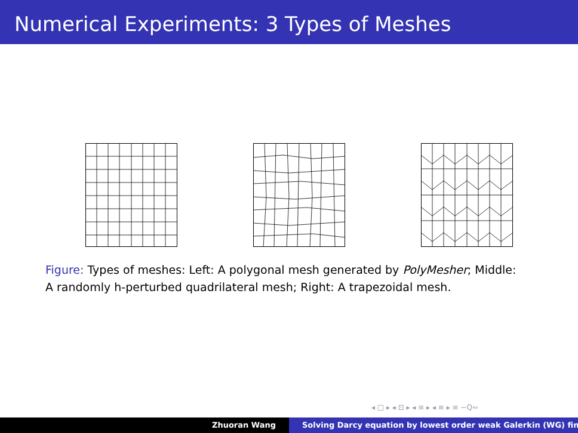Numerical Experiments: 3 Types of Meshes
Figure: Types of meshes: Left: A polygonal mesh generated by PolyMesher; Middle: A randomly h-perturbed quadrilateral mesh; Right: A trapezoidal mesh.
◂ □ ▸ ◂ ⊡ ▸ ◂ ≡ ▸ ◂ ≡ ▸ ≡ ∽​Q∾
Zhuoran Wang Solving Darcy equation by lowest order weak Galerkin (WG) fin